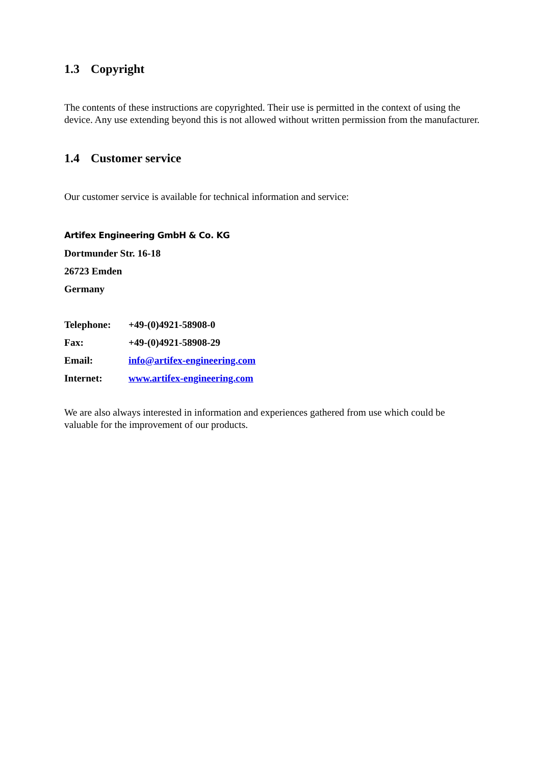1.3 Copyright
The contents of these instructions are copyrighted. Their use is permitted in the context of using the device. Any use extending beyond this is not allowed without written permission from the manufacturer.
1.4 Customer service
Our customer service is available for technical information and service:
Artifex Engineering GmbH & Co. KG
Dortmunder Str. 16-18
26723 Emden
Germany
Telephone: +49-(0)4921-58908-0
Fax: +49-(0)4921-58908-29
Email: info@artifex-engineering.com
Internet: www.artifex-engineering.com
We are also always interested in information and experiences gathered from use which could be valuable for the improvement of our products.